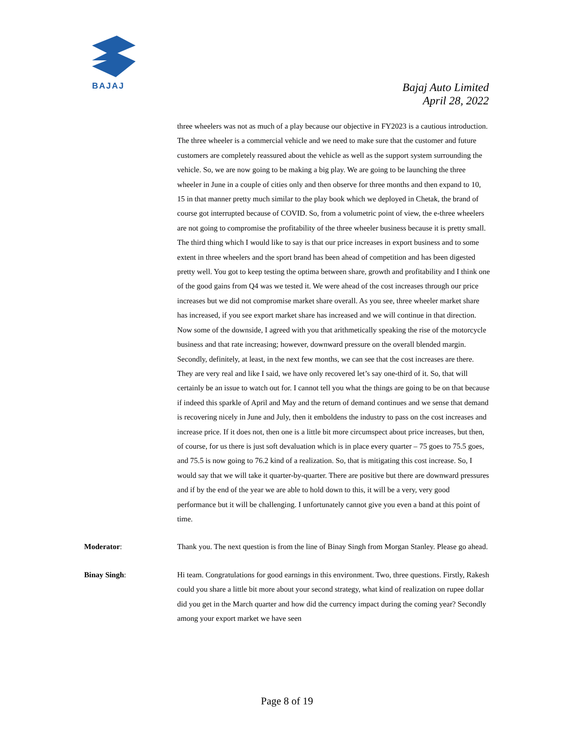BAJAJ
Bajaj Auto Limited
April 28, 2022
three wheelers was not as much of a play because our objective in FY2023 is a cautious introduction. The three wheeler is a commercial vehicle and we need to make sure that the customer and future customers are completely reassured about the vehicle as well as the support system surrounding the vehicle. So, we are now going to be making a big play. We are going to be launching the three wheeler in June in a couple of cities only and then observe for three months and then expand to 10, 15 in that manner pretty much similar to the play book which we deployed in Chetak, the brand of course got interrupted because of COVID. So, from a volumetric point of view, the e-three wheelers are not going to compromise the profitability of the three wheeler business because it is pretty small. The third thing which I would like to say is that our price increases in export business and to some extent in three wheelers and the sport brand has been ahead of competition and has been digested pretty well. You got to keep testing the optima between share, growth and profitability and I think one of the good gains from Q4 was we tested it. We were ahead of the cost increases through our price increases but we did not compromise market share overall. As you see, three wheeler market share has increased, if you see export market share has increased and we will continue in that direction. Now some of the downside, I agreed with you that arithmetically speaking the rise of the motorcycle business and that rate increasing; however, downward pressure on the overall blended margin. Secondly, definitely, at least, in the next few months, we can see that the cost increases are there. They are very real and like I said, we have only recovered let’s say one-third of it. So, that will certainly be an issue to watch out for. I cannot tell you what the things are going to be on that because if indeed this sparkle of April and May and the return of demand continues and we sense that demand is recovering nicely in June and July, then it emboldens the industry to pass on the cost increases and increase price. If it does not, then one is a little bit more circumspect about price increases, but then, of course, for us there is just soft devaluation which is in place every quarter – 75 goes to 75.5 goes, and 75.5 is now going to 76.2 kind of a realization. So, that is mitigating this cost increase. So, I would say that we will take it quarter-by-quarter. There are positive but there are downward pressures and if by the end of the year we are able to hold down to this, it will be a very, very good performance but it will be challenging. I unfortunately cannot give you even a band at this point of time.
Moderator: Thank you. The next question is from the line of Binay Singh from Morgan Stanley. Please go ahead.
Binay Singh: Hi team. Congratulations for good earnings in this environment. Two, three questions. Firstly, Rakesh could you share a little bit more about your second strategy, what kind of realization on rupee dollar did you get in the March quarter and how did the currency impact during the coming year? Secondly among your export market we have seen
Page 8 of 19